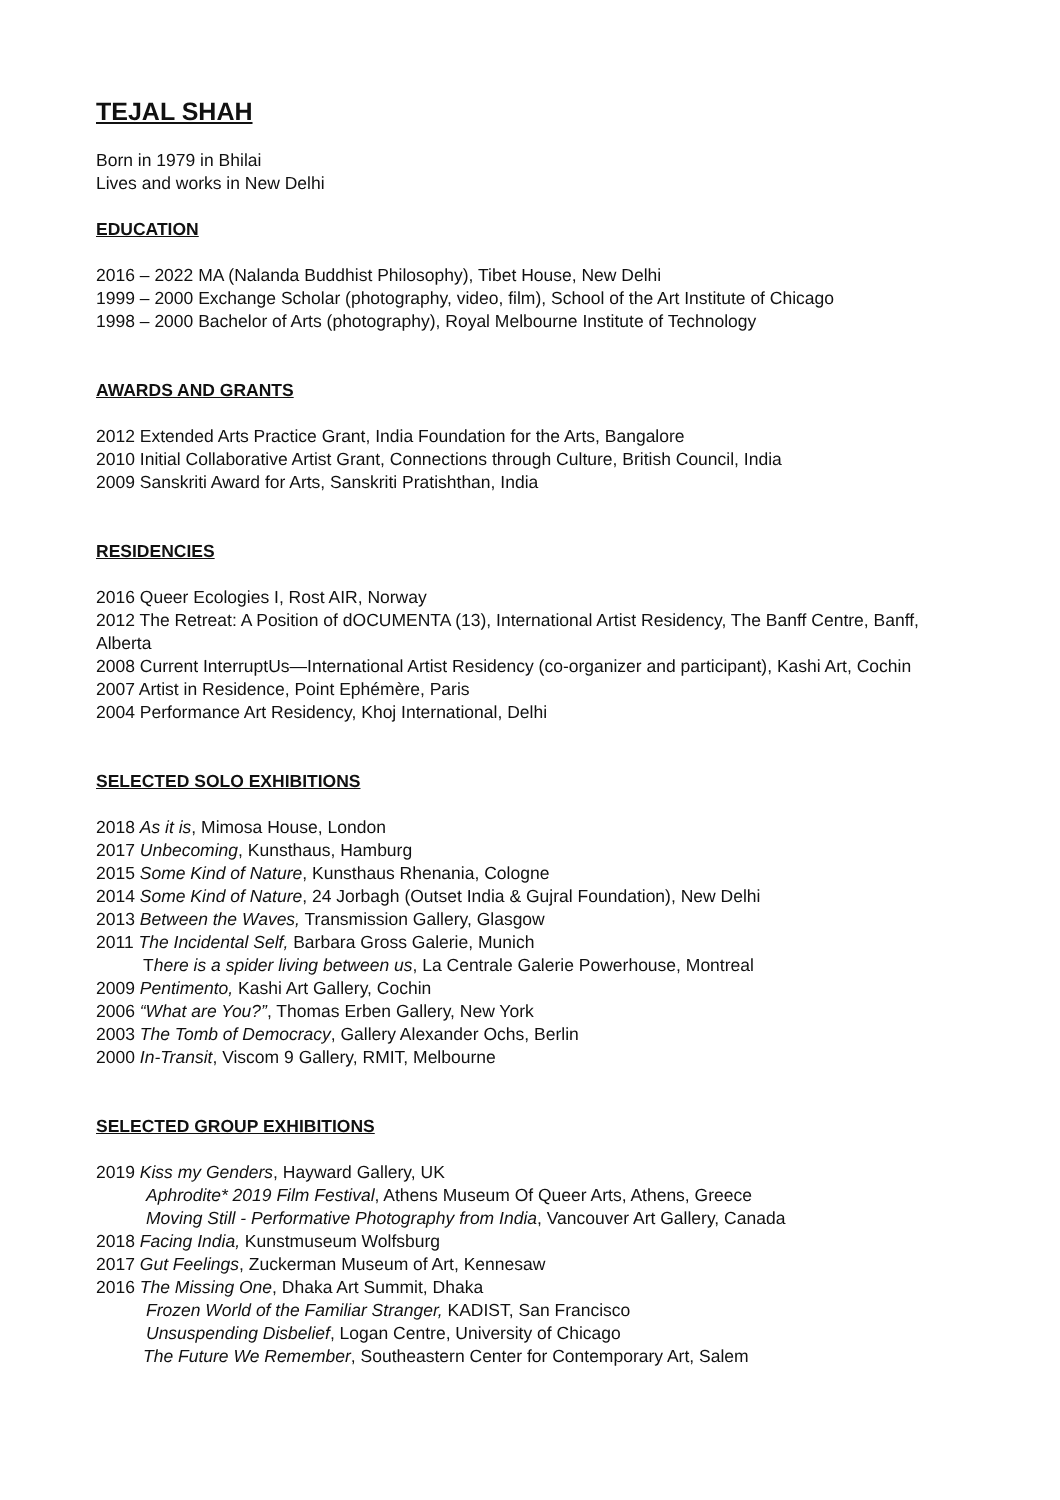TEJAL SHAH
Born in 1979 in Bhilai
Lives and works in New Delhi
EDUCATION
2016 – 2022 MA (Nalanda Buddhist Philosophy), Tibet House, New Delhi
1999 – 2000 Exchange Scholar (photography, video, film), School of the Art Institute of Chicago
1998 – 2000 Bachelor of Arts (photography), Royal Melbourne Institute of Technology
AWARDS AND GRANTS
2012 Extended Arts Practice Grant, India Foundation for the Arts, Bangalore
2010 Initial Collaborative Artist Grant, Connections through Culture, British Council, India
2009 Sanskriti Award for Arts, Sanskriti Pratishthan, India
RESIDENCIES
2016 Queer Ecologies I, Rost AIR, Norway
2012 The Retreat: A Position of dOCUMENTA (13), International Artist Residency, The Banff Centre, Banff, Alberta
2008 Current InterruptUs—International Artist Residency (co-organizer and participant), Kashi Art, Cochin
2007 Artist in Residence, Point Ephémère, Paris
2004 Performance Art Residency, Khoj International, Delhi
SELECTED SOLO EXHIBITIONS
2018 As it is, Mimosa House, London
2017 Unbecoming, Kunsthaus, Hamburg
2015 Some Kind of Nature, Kunsthaus Rhenania, Cologne
2014 Some Kind of Nature, 24 Jorbagh (Outset India & Gujral Foundation), New Delhi
2013 Between the Waves, Transmission Gallery, Glasgow
2011 The Incidental Self, Barbara Gross Galerie, Munich
There is a spider living between us, La Centrale Galerie Powerhouse, Montreal
2009 Pentimento, Kashi Art Gallery, Cochin
2006 “What are You?”, Thomas Erben Gallery, New York
2003 The Tomb of Democracy, Gallery Alexander Ochs, Berlin
2000 In-Transit, Viscom 9 Gallery, RMIT, Melbourne
SELECTED GROUP EXHIBITIONS
2019 Kiss my Genders, Hayward Gallery, UK
Aphrodite* 2019 Film Festival, Athens Museum Of Queer Arts, Athens, Greece
Moving Still - Performative Photography from India, Vancouver Art Gallery, Canada
2018 Facing India, Kunstmuseum Wolfsburg
2017 Gut Feelings, Zuckerman Museum of Art, Kennesaw
2016 The Missing One, Dhaka Art Summit, Dhaka
Frozen World of the Familiar Stranger, KADIST, San Francisco
Unsuspending Disbelief, Logan Centre, University of Chicago
The Future We Remember, Southeastern Center for Contemporary Art, Salem